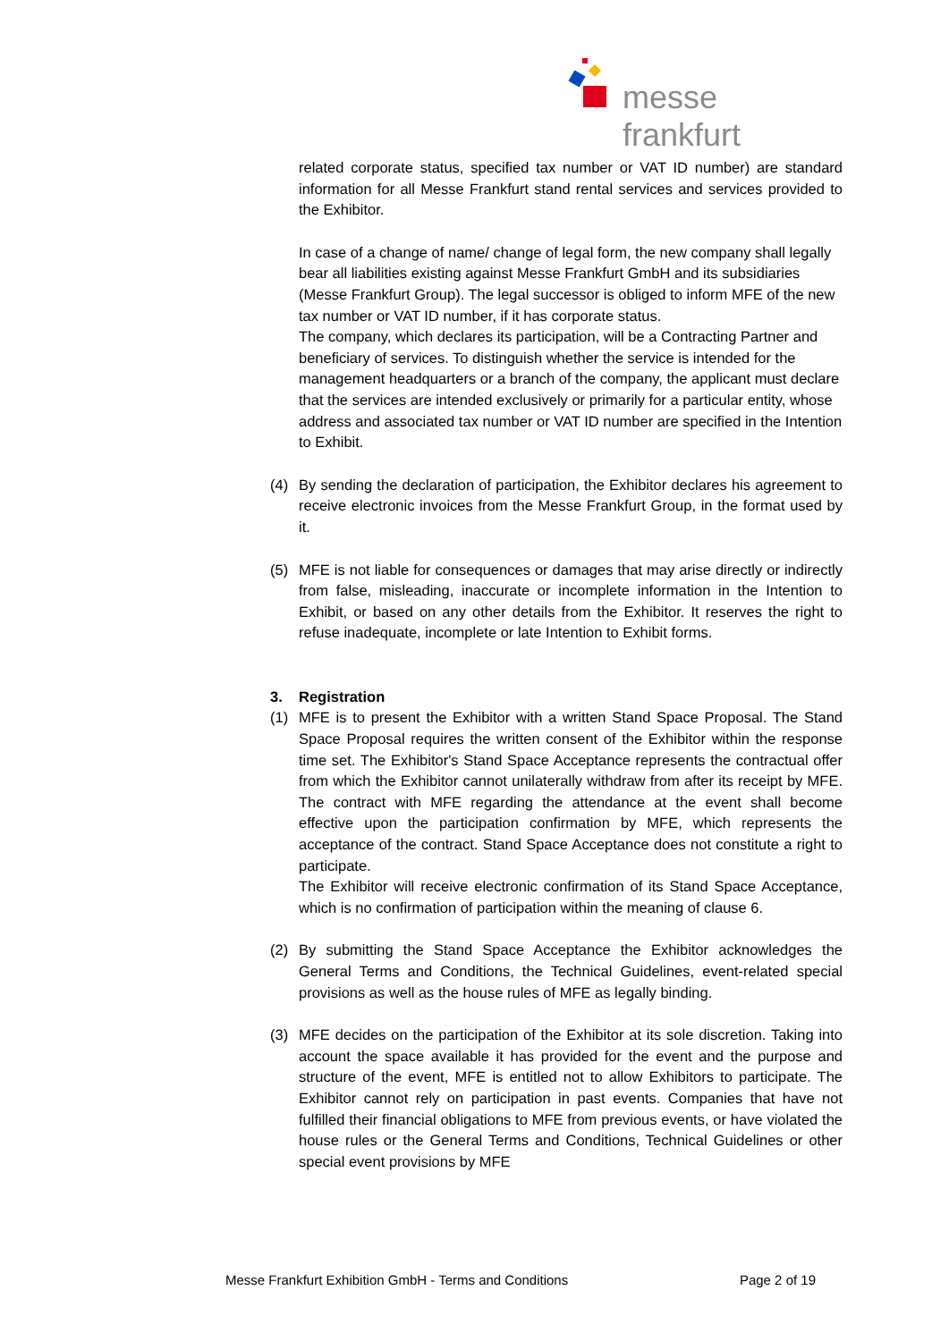messe frankfurt
related corporate status, specified tax number or VAT ID number) are standard information for all Messe Frankfurt stand rental services and services provided to the Exhibitor.
In case of a change of name/ change of legal form, the new company shall legally bear all liabilities existing against Messe Frankfurt GmbH and its subsidiaries (Messe Frankfurt Group). The legal successor is obliged to inform MFE of the new tax number or VAT ID number, if it has corporate status.
The company, which declares its participation, will be a Contracting Partner and beneficiary of services. To distinguish whether the service is intended for the management headquarters or a branch of the company, the applicant must declare that the services are intended exclusively or primarily for a particular entity, whose address and associated tax number or VAT ID number are specified in the Intention to Exhibit.
(4) By sending the declaration of participation, the Exhibitor declares his agreement to receive electronic invoices from the Messe Frankfurt Group, in the format used by it.
(5) MFE is not liable for consequences or damages that may arise directly or indirectly from false, misleading, inaccurate or incomplete information in the Intention to Exhibit, or based on any other details from the Exhibitor. It reserves the right to refuse inadequate, incomplete or late Intention to Exhibit forms.
3. Registration
(1) MFE is to present the Exhibitor with a written Stand Space Proposal. The Stand Space Proposal requires the written consent of the Exhibitor within the response time set. The Exhibitor's Stand Space Acceptance represents the contractual offer from which the Exhibitor cannot unilaterally withdraw from after its receipt by MFE. The contract with MFE regarding the attendance at the event shall become effective upon the participation confirmation by MFE, which represents the acceptance of the contract. Stand Space Acceptance does not constitute a right to participate.
The Exhibitor will receive electronic confirmation of its Stand Space Acceptance, which is no confirmation of participation within the meaning of clause 6.
(2) By submitting the Stand Space Acceptance the Exhibitor acknowledges the General Terms and Conditions, the Technical Guidelines, event-related special provisions as well as the house rules of MFE as legally binding.
(3) MFE decides on the participation of the Exhibitor at its sole discretion. Taking into account the space available it has provided for the event and the purpose and structure of the event, MFE is entitled not to allow Exhibitors to participate. The Exhibitor cannot rely on participation in past events. Companies that have not fulfilled their financial obligations to MFE from previous events, or have violated the house rules or the General Terms and Conditions, Technical Guidelines or other special event provisions by MFE
Messe Frankfurt Exhibition GmbH - Terms and Conditions Page 2 of 19